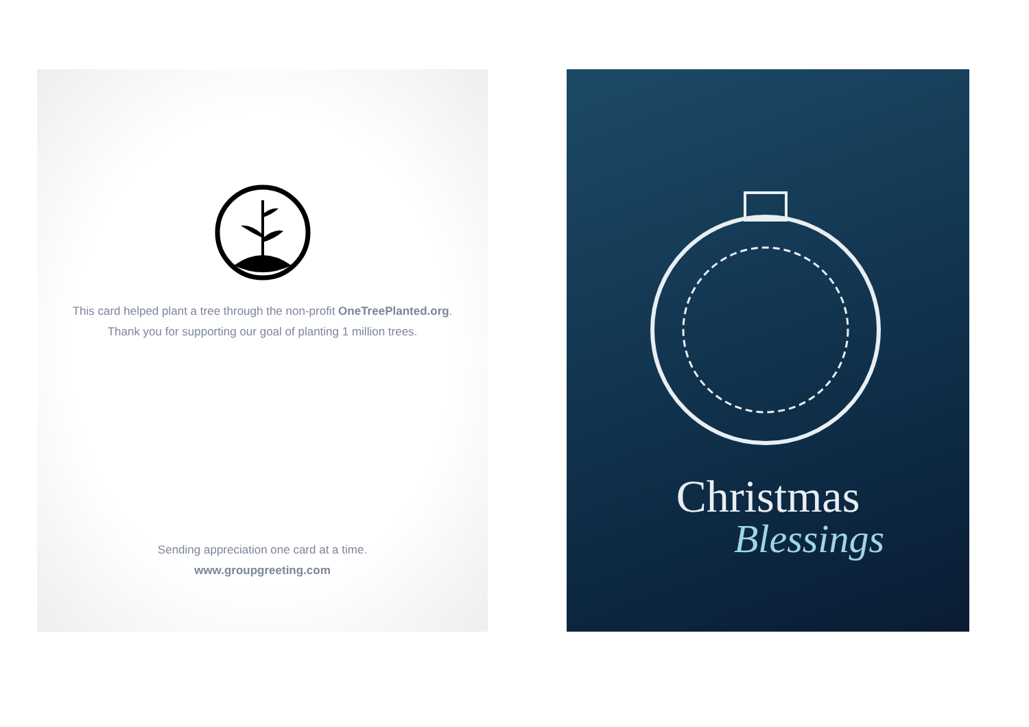This card helped plant a tree through the non-profit OneTreePlanted.org. Thank you for supporting our goal of planting 1 million trees.
Sending appreciation one card at a time.
www.groupgreeting.com
Christmas
Blessings